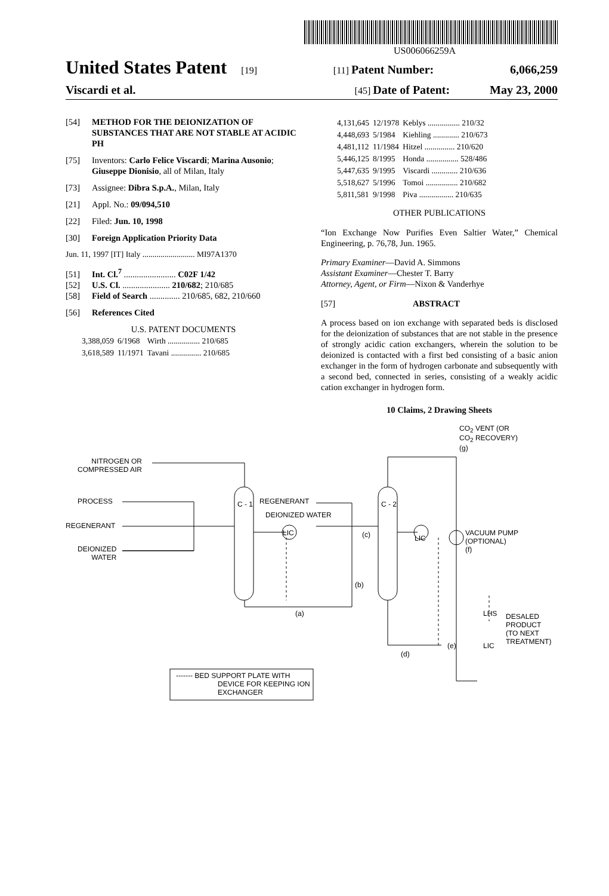US006066259A
United States Patent [19] [11] Patent Number: 6,066,259
Viscardi et al. [45] Date of Patent: May 23, 2000
[54] METHOD FOR THE DEIONIZATION OF SUBSTANCES THAT ARE NOT STABLE AT ACIDIC PH
[75] Inventors: Carlo Felice Viscardi; Marina Ausonio; Giuseppe Dionisio, all of Milan, Italy
[73] Assignee: Dibra S.p.A., Milan, Italy
[21] Appl. No.: 09/094,510
[22] Filed: Jun. 10, 1998
[30] Foreign Application Priority Data
Jun. 11, 1997 [IT] Italy .......................... MI97A1370
[51] Int. Cl.<sup>7</sup> ........................ C02F 1/42
[52] U.S. Cl. ...................... 210/682; 210/685
[58] Field of Search .............. 210/685, 682, 210/660
[56] References Cited
U.S. PATENT DOCUMENTS
| 3,388,059 | 6/1968 | Wirth ................ 210/685 |
| 3,618,589 | 11/1971 | Tavani ............... 210/685 |
| 4,131,645 | 12/1978 | Keblys ................ 210/32 |
| 4,448,693 | 5/1984 | Kiehling ............. 210/673 |
| 4,481,112 | 11/1984 | Hitzel ............... 210/620 |
| 5,446,125 | 8/1995 | Honda ................ 528/486 |
| 5,447,635 | 9/1995 | Viscardi ............. 210/636 |
| 5,518,627 | 5/1996 | Tomoi ................ 210/682 |
| 5,811,581 | 9/1998 | Piva ................. 210/635 |
OTHER PUBLICATIONS
“Ion Exchange Now Purifies Even Saltier Water,” Chemical Engineering, p. 76,78, Jun. 1965.
Primary Examiner—David A. Simmons
Assistant Examiner—Chester T. Barry
Attorney, Agent, or Firm—Nixon & Vanderhye
[57] ABSTRACT
A process based on ion exchange with separated beds is disclosed for the deionization of substances that are not stable in the presence of strongly acidic cation exchangers, wherein the solution to be deionized is contacted with a first bed consisting of a basic anion exchanger in the form of hydrogen carbonate and subsequently with a second bed, connected in series, consisting of a weakly acidic cation exchanger in hydrogen form.
10 Claims, 2 Drawing Sheets
NITROGEN OR
COMPRESSED AIR
PROCESS
REGENERANT
DEIONIZED
WATER
C - 1 REGENERANT
DEIONIZED WATER
LIC (c)
(b)
(a)
C - 2
LIC
CO<sub>2</sub> VENT (OR
CO<sub>2</sub> RECOVERY)
(g)
VACUUM PUMP
(OPTIONAL)
(f)
LHS
(e) LIC
(d)
DESALED
PRODUCT
(TO NEXT
TREATMENT)
------- BED SUPPORT PLATE WITH
DEVICE FOR KEEPING ION
EXCHANGER